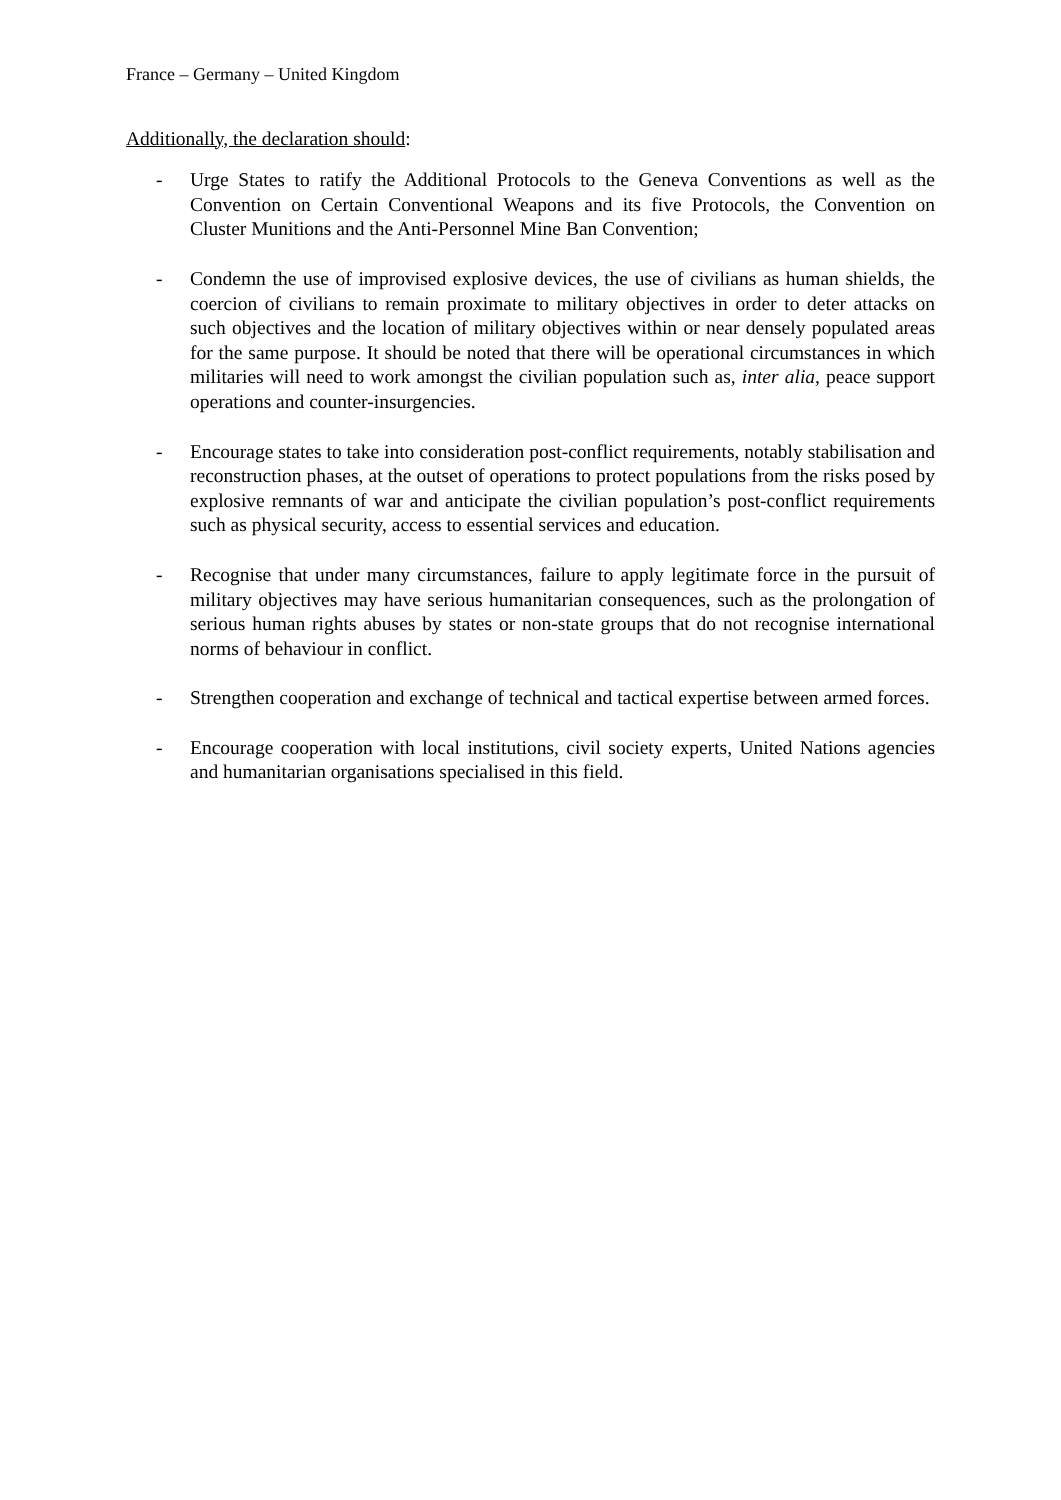France – Germany – United Kingdom
Additionally, the declaration should:
- Urge States to ratify the Additional Protocols to the Geneva Conventions as well as the Convention on Certain Conventional Weapons and its five Protocols, the Convention on Cluster Munitions and the Anti-Personnel Mine Ban Convention;
- Condemn the use of improvised explosive devices, the use of civilians as human shields, the coercion of civilians to remain proximate to military objectives in order to deter attacks on such objectives and the location of military objectives within or near densely populated areas for the same purpose. It should be noted that there will be operational circumstances in which militaries will need to work amongst the civilian population such as, inter alia, peace support operations and counter-insurgencies.
- Encourage states to take into consideration post-conflict requirements, notably stabilisation and reconstruction phases, at the outset of operations to protect populations from the risks posed by explosive remnants of war and anticipate the civilian population’s post-conflict requirements such as physical security, access to essential services and education.
- Recognise that under many circumstances, failure to apply legitimate force in the pursuit of military objectives may have serious humanitarian consequences, such as the prolongation of serious human rights abuses by states or non-state groups that do not recognise international norms of behaviour in conflict.
- Strengthen cooperation and exchange of technical and tactical expertise between armed forces.
- Encourage cooperation with local institutions, civil society experts, United Nations agencies and humanitarian organisations specialised in this field.